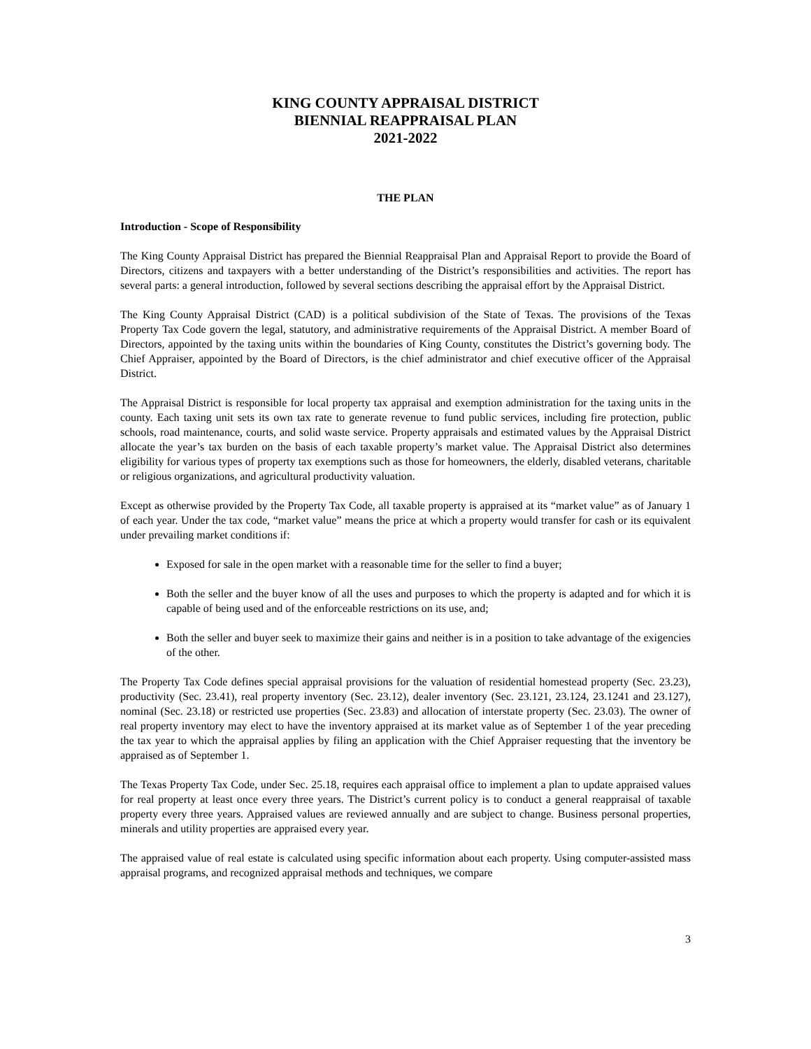KING COUNTY APPRAISAL DISTRICT
BIENNIAL REAPPRAISAL PLAN
2021-2022
THE PLAN
Introduction - Scope of Responsibility
The King County Appraisal District has prepared the Biennial Reappraisal Plan and Appraisal Report to provide the Board of Directors, citizens and taxpayers with a better understanding of the District’s responsibilities and activities. The report has several parts: a general introduction, followed by several sections describing the appraisal effort by the Appraisal District.
The King County Appraisal District (CAD) is a political subdivision of the State of Texas. The provisions of the Texas Property Tax Code govern the legal, statutory, and administrative requirements of the Appraisal District. A member Board of Directors, appointed by the taxing units within the boundaries of King County, constitutes the District’s governing body. The Chief Appraiser, appointed by the Board of Directors, is the chief administrator and chief executive officer of the Appraisal District.
The Appraisal District is responsible for local property tax appraisal and exemption administration for the taxing units in the county. Each taxing unit sets its own tax rate to generate revenue to fund public services, including fire protection, public schools, road maintenance, courts, and solid waste service. Property appraisals and estimated values by the Appraisal District allocate the year’s tax burden on the basis of each taxable property’s market value. The Appraisal District also determines eligibility for various types of property tax exemptions such as those for homeowners, the elderly, disabled veterans, charitable or religious organizations, and agricultural productivity valuation.
Except as otherwise provided by the Property Tax Code, all taxable property is appraised at its “market value” as of January 1 of each year. Under the tax code, “market value” means the price at which a property would transfer for cash or its equivalent under prevailing market conditions if:
Exposed for sale in the open market with a reasonable time for the seller to find a buyer;
Both the seller and the buyer know of all the uses and purposes to which the property is adapted and for which it is capable of being used and of the enforceable restrictions on its use, and;
Both the seller and buyer seek to maximize their gains and neither is in a position to take advantage of the exigencies of the other.
The Property Tax Code defines special appraisal provisions for the valuation of residential homestead property (Sec. 23.23), productivity (Sec. 23.41), real property inventory (Sec. 23.12), dealer inventory (Sec. 23.121, 23.124, 23.1241 and 23.127), nominal (Sec. 23.18) or restricted use properties (Sec. 23.83) and allocation of interstate property (Sec. 23.03). The owner of real property inventory may elect to have the inventory appraised at its market value as of September 1 of the year preceding the tax year to which the appraisal applies by filing an application with the Chief Appraiser requesting that the inventory be appraised as of September 1.
The Texas Property Tax Code, under Sec. 25.18, requires each appraisal office to implement a plan to update appraised values for real property at least once every three years. The District’s current policy is to conduct a general reappraisal of taxable property every three years. Appraised values are reviewed annually and are subject to change. Business personal properties, minerals and utility properties are appraised every year.
The appraised value of real estate is calculated using specific information about each property. Using computer-assisted mass appraisal programs, and recognized appraisal methods and techniques, we compare
3